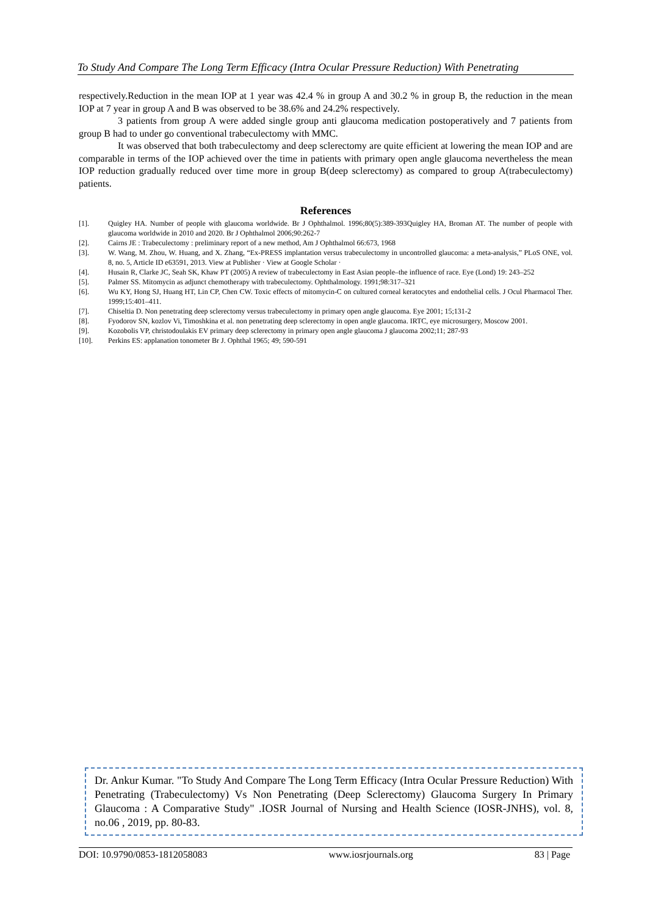To Study And Compare The Long Term Efficacy (Intra Ocular Pressure Reduction) With Penetrating
respectively.Reduction in the mean IOP at 1 year was 42.4 % in group A and 30.2 % in group B, the reduction in the mean IOP at 7 year in group A and B was observed to be 38.6% and 24.2% respectively.
3 patients from group A were added single group anti glaucoma medication postoperatively and 7 patients from group B had to under go conventional trabeculectomy with MMC.
It was observed that both trabeculectomy and deep sclerectomy are quite efficient at lowering the mean IOP and are comparable in terms of the IOP achieved over the time in patients with primary open angle glaucoma nevertheless the mean IOP reduction gradually reduced over time more in group B(deep sclerectomy) as compared to group A(trabeculectomy) patients.
References
[1]. Quigley HA. Number of people with glaucoma worldwide. Br J Ophthalmol. 1996;80(5):389-393Quigley HA, Broman AT. The number of people with glaucoma worldwide in 2010 and 2020. Br J Ophthalmol 2006;90:262-7
[2]. Cairns JE : Trabeculectomy : preliminary report of a new method, Am J Ophthalmol 66:673, 1968
[3]. W. Wang, M. Zhou, W. Huang, and X. Zhang, “Ex-PRESS implantation versus trabeculectomy in uncontrolled glaucoma: a meta-analysis,” PLoS ONE, vol. 8, no. 5, Article ID e63591, 2013. View at Publisher · View at Google Scholar ·
[4]. Husain R, Clarke JC, Seah SK, Khaw PT (2005) A review of trabeculectomy in East Asian people–the influence of race. Eye (Lond) 19: 243–252
[5]. Palmer SS. Mitomycin as adjunct chemotherapy with trabeculectomy. Ophthalmology. 1991;98:317–321
[6]. Wu KY, Hong SJ, Huang HT, Lin CP, Chen CW. Toxic effects of mitomycin-C on cultured corneal keratocytes and endothelial cells. J Ocul Pharmacol Ther. 1999;15:401–411.
[7]. Chiseltia D. Non penetrating deep sclerectomy versus trabeculectomy in primary open angle glaucoma. Eye 2001; 15;131-2
[8]. Fyodorov SN, kozlov Vi, Timoshkina et al. non penetrating deep sclerectomy in open angle glaucoma. IRTC, eye microsurgery, Moscow 2001.
[9]. Kozobolis VP, christodoulakis EV primary deep sclerectomy in primary open angle glaucoma J glaucoma 2002;11; 287-93
[10]. Perkins ES: applanation tonometer Br J. Ophthal 1965; 49; 590-591
Dr. Ankur Kumar. "To Study And Compare The Long Term Efficacy (Intra Ocular Pressure Reduction) With Penetrating (Trabeculectomy) Vs Non Penetrating (Deep Sclerectomy) Glaucoma Surgery In Primary Glaucoma : A Comparative Study" .IOSR Journal of Nursing and Health Science (IOSR-JNHS), vol. 8, no.06 , 2019, pp. 80-83.
DOI: 10.9790/0853-1812058083 www.iosrjournals.org 83 | Page